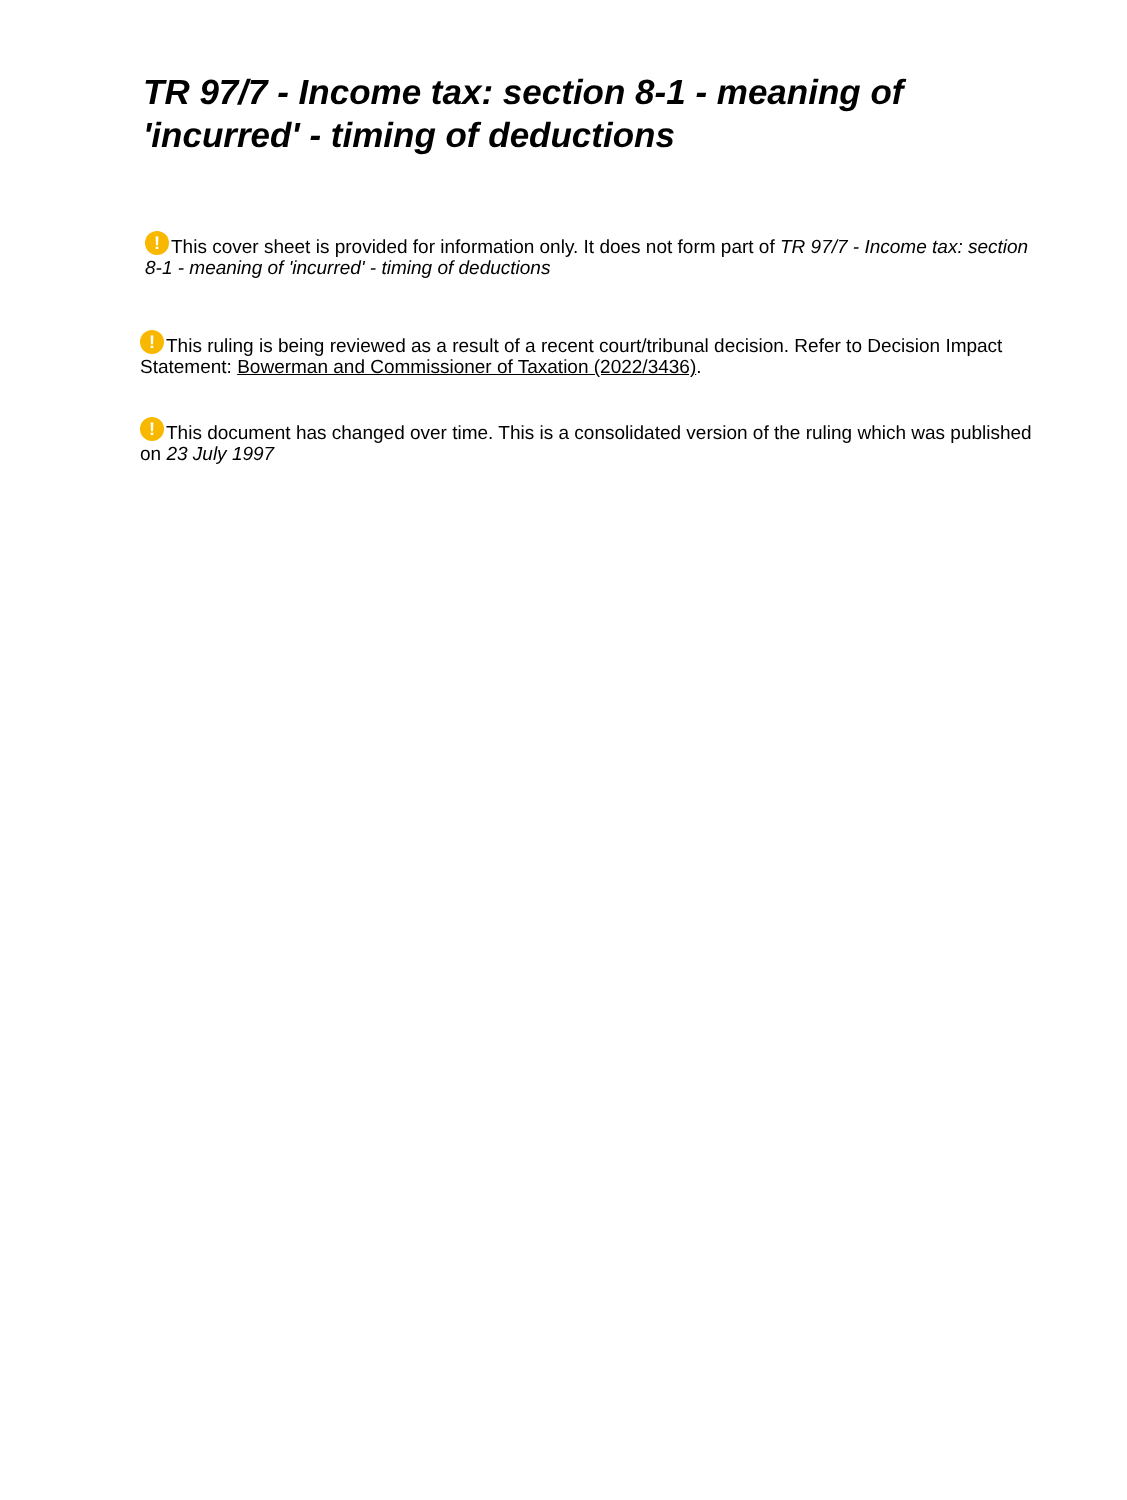TR 97/7 - Income tax: section 8-1 - meaning of 'incurred' - timing of deductions
! This cover sheet is provided for information only. It does not form part of TR 97/7 - Income tax: section 8-1 - meaning of 'incurred' - timing of deductions
! This ruling is being reviewed as a result of a recent court/tribunal decision. Refer to Decision Impact Statement: Bowerman and Commissioner of Taxation (2022/3436).
! This document has changed over time. This is a consolidated version of the ruling which was published on 23 July 1997